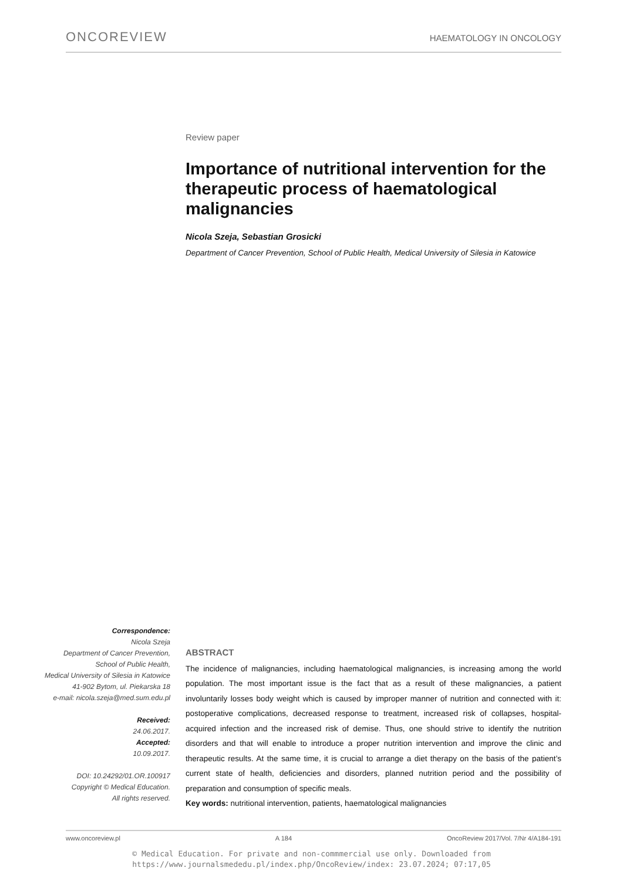ONCOREVIEW
HAEMATOLOGY IN ONCOLOGY
Review paper
Importance of nutritional intervention for the therapeutic process of haematological malignancies
Nicola Szeja, Sebastian Grosicki
Department of Cancer Prevention, School of Public Health, Medical University of Silesia in Katowice
Correspondence:
Nicola Szeja
Department of Cancer Prevention,
School of Public Health,
Medical University of Silesia in Katowice
41-902 Bytom, ul. Piekarska 18
e-mail: nicola.szeja@med.sum.edu.pl
Received:
24.06.2017.
Accepted:
10.09.2017.
DOI: 10.24292/01.OR.100917
Copyright © Medical Education.
All rights reserved.
ABSTRACT
The incidence of malignancies, including haematological malignancies, is increasing among the world population. The most important issue is the fact that as a result of these malignancies, a patient involuntarily losses body weight which is caused by improper manner of nutrition and connected with it: postoperative complications, decreased response to treatment, increased risk of collapses, hospital-acquired infection and the increased risk of demise. Thus, one should strive to identify the nutrition disorders and that will enable to introduce a proper nutrition intervention and improve the clinic and therapeutic results. At the same time, it is crucial to arrange a diet therapy on the basis of the patient’s current state of health, deficiencies and disorders, planned nutrition period and the possibility of preparation and consumption of specific meals.
Key words: nutritional intervention, patients, haematological malignancies
www.oncoreview.pl A 184 OncoReview 2017/Vol. 7/Nr 4/A184-191
© Medical Education. For private and non-commmercial use only. Downloaded from
https://www.journalsmededu.pl/index.php/OncoReview/index: 23.07.2024; 07:17,05